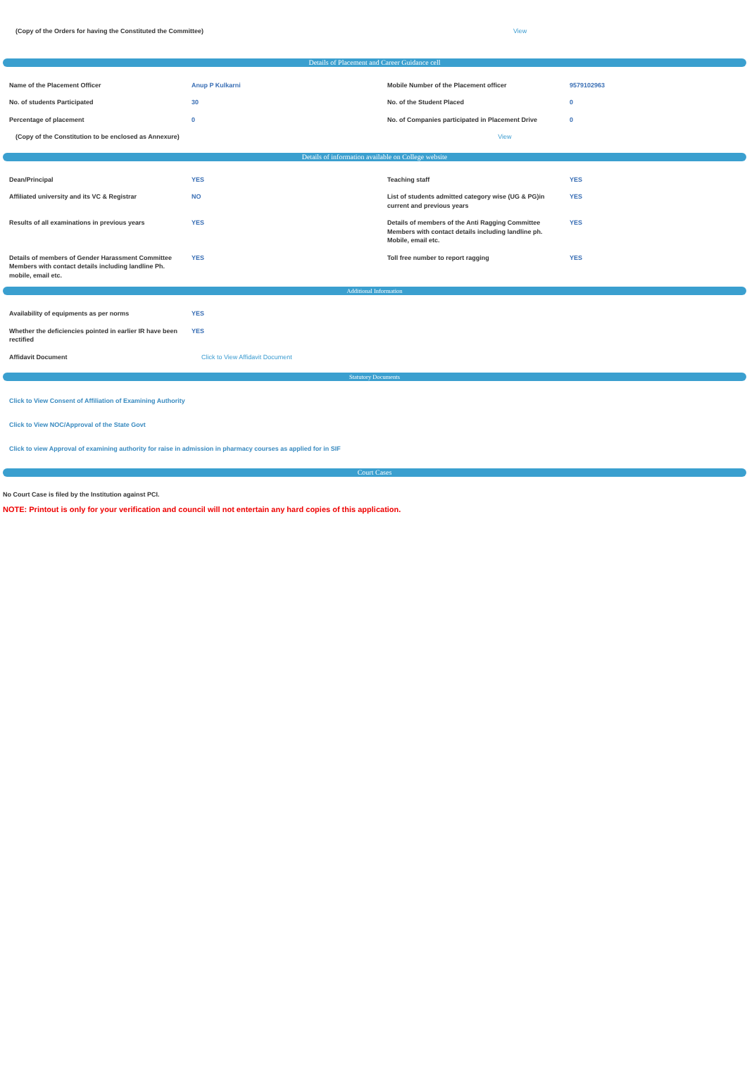| (Copy of the Orders for having the Constituted the Committee) | View |
Details of Placement and Career Guidance cell
| Name of the Placement Officer | Anup P Kulkarni | Mobile Number of the Placement officer | 9579102963 |
| No. of students Participated | 30 | No. of the Student Placed | 0 |
| Percentage of placement | 0 | No. of Companies participated in Placement Drive | 0 |
| (Copy of the Constitution to be enclosed as Annexure) View | | | |
Details of information available on College website
| Dean/Principal | YES | Teaching staff | YES |
| Affiliated university and its VC & Registrar | NO | List of students admitted category wise (UG & PG)in current and previous years | YES |
| Results of all examinations in previous years | YES | Details of members of the Anti Ragging Committee Members with contact details including landline ph. Mobile, email etc. | YES |
| Details of members of Gender Harassment Committee Members with contact details including landline Ph. mobile, email etc. | YES | Toll free number to report ragging | YES |
Additional Information
| Availability of equipments as per norms | YES |
| Whether the deficiencies pointed in earlier IR have been rectified | YES |
| Affidavit Document | Click to View Affidavit Document |
Statutory Documents
Click to View Consent of Affiliation of Examining Authority
Click to View NOC/Approval of the State Govt
Click to view Approval of examining authority for raise in admission in pharmacy courses as applied for in SIF
Court Cases
No Court Case is filed by the Institution against PCI.
NOTE: Printout is only for your verification and council will not entertain any hard copies of this application.